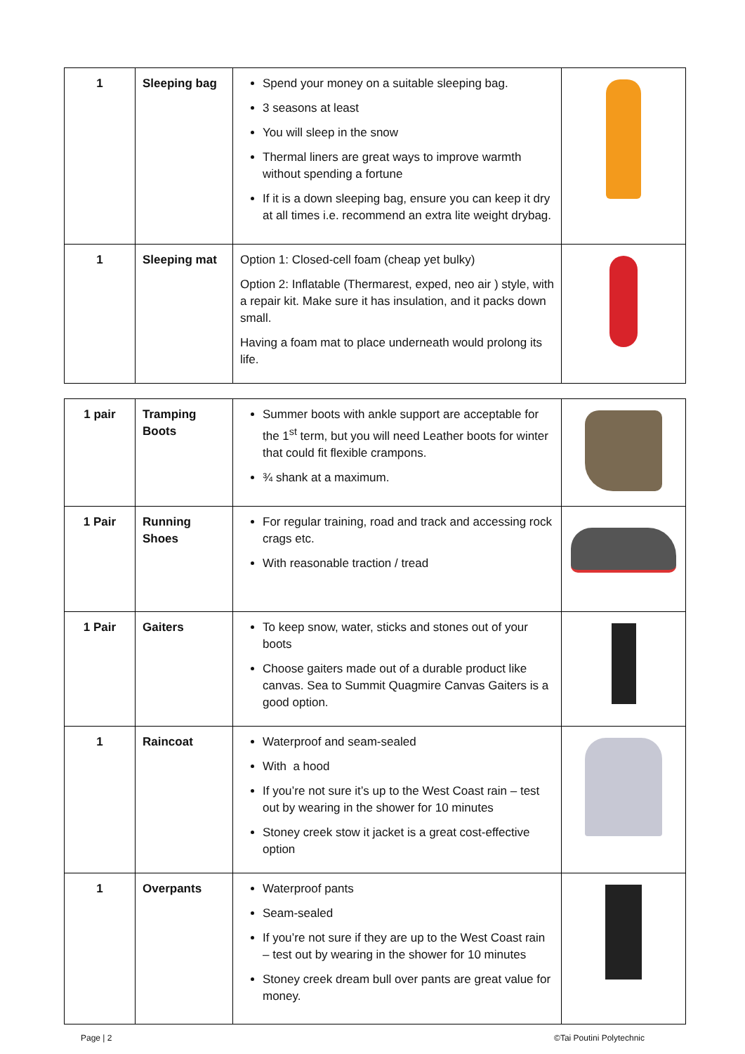| 1 | Sleeping bag | Spend your money on a suitable sleeping bag. 3 seasons at least You will sleep in the snow Thermal liners are great ways to improve warmth without spending a fortune If it is a down sleeping bag, ensure you can keep it dry at all times i.e. recommend an extra lite weight drybag. | |
| 1 | Sleeping mat | Option 1: Closed-cell foam (cheap yet bulky) Option 2: Inflatable (Thermarest, exped, neo air ) style, with a repair kit. Make sure it has insulation, and it packs down small. Having a foam mat to place underneath would prolong its life. | |
| 1 pair | Tramping Boots | Summer boots with ankle support are acceptable for the 1<sup>st</sup> term, but you will need Leather boots for winter that could fit flexible crampons. ¾ shank at a maximum. | |
| 1 Pair | Running Shoes | For regular training, road and track and accessing rock crags etc. With reasonable traction / tread | |
| 1 Pair | Gaiters | To keep snow, water, sticks and stones out of your boots Choose gaiters made out of a durable product like canvas. Sea to Summit Quagmire Canvas Gaiters is a good option. | |
| 1 | Raincoat | Waterproof and seam-sealed With a hood If you’re not sure it’s up to the West Coast rain – test out by wearing in the shower for 10 minutes Stoney creek stow it jacket is a great cost-effective option | |
| 1 | Overpants | Waterproof pants Seam-sealed If you’re not sure if they are up to the West Coast rain – test out by wearing in the shower for 10 minutes Stoney creek dream bull over pants are great value for money. | |
Page | 2 ©Tai Poutini Polytechnic